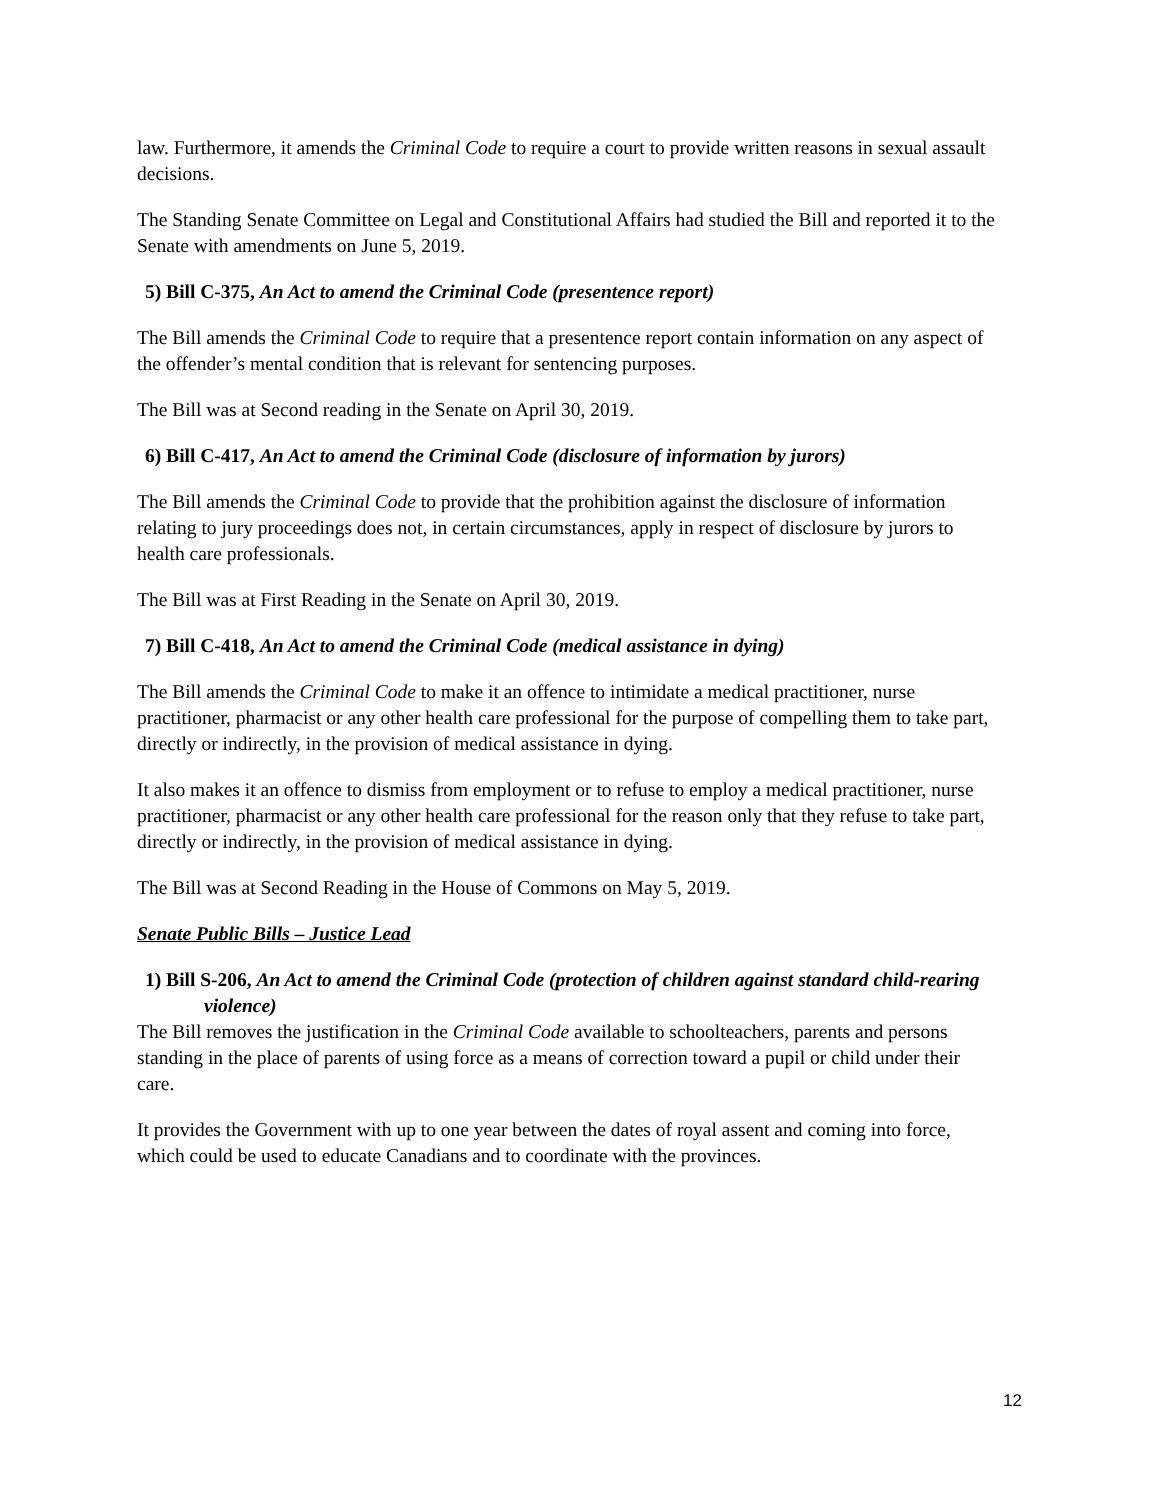law. Furthermore, it amends the Criminal Code to require a court to provide written reasons in sexual assault decisions.
The Standing Senate Committee on Legal and Constitutional Affairs had studied the Bill and reported it to the Senate with amendments on June 5, 2019.
5) Bill C-375, An Act to amend the Criminal Code (presentence report)
The Bill amends the Criminal Code to require that a presentence report contain information on any aspect of the offender’s mental condition that is relevant for sentencing purposes.
The Bill was at Second reading in the Senate on April 30, 2019.
6) Bill C-417, An Act to amend the Criminal Code (disclosure of information by jurors)
The Bill amends the Criminal Code to provide that the prohibition against the disclosure of information relating to jury proceedings does not, in certain circumstances, apply in respect of disclosure by jurors to health care professionals.
The Bill was at First Reading in the Senate on April 30, 2019.
7) Bill C-418, An Act to amend the Criminal Code (medical assistance in dying)
The Bill amends the Criminal Code to make it an offence to intimidate a medical practitioner, nurse practitioner, pharmacist or any other health care professional for the purpose of compelling them to take part, directly or indirectly, in the provision of medical assistance in dying.
It also makes it an offence to dismiss from employment or to refuse to employ a medical practitioner, nurse practitioner, pharmacist or any other health care professional for the reason only that they refuse to take part, directly or indirectly, in the provision of medical assistance in dying.
The Bill was at Second Reading in the House of Commons on May 5, 2019.
Senate Public Bills – Justice Lead
1) Bill S-206, An Act to amend the Criminal Code (protection of children against standard child-rearing violence)
The Bill removes the justification in the Criminal Code available to schoolteachers, parents and persons standing in the place of parents of using force as a means of correction toward a pupil or child under their care.
It provides the Government with up to one year between the dates of royal assent and coming into force, which could be used to educate Canadians and to coordinate with the provinces.
12